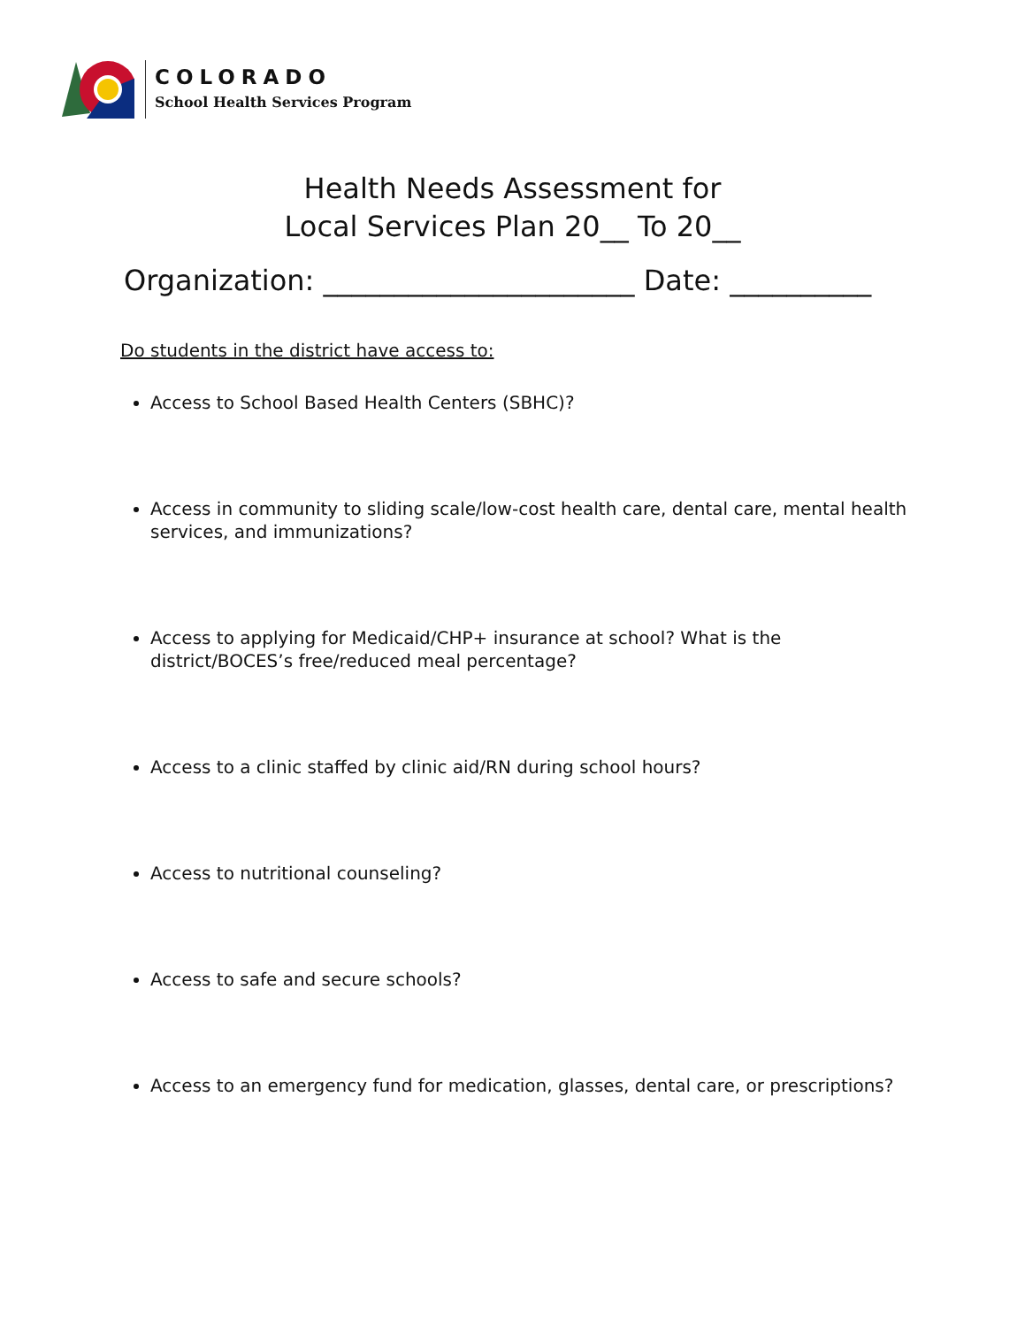COLORADO
School Health Services Program
Health Needs Assessment for
Local Services Plan 20__ To 20__
Organization: ______________________ Date: __________
Do students in the district have access to:
Access to School Based Health Centers (SBHC)?
Access in community to sliding scale/low-cost health care, dental care, mental health services, and immunizations?
Access to applying for Medicaid/CHP+ insurance at school? What is the district/BOCES’s free/reduced meal percentage?
Access to a clinic staffed by clinic aid/RN during school hours?
Access to nutritional counseling?
Access to safe and secure schools?
Access to an emergency fund for medication, glasses, dental care, or prescriptions?